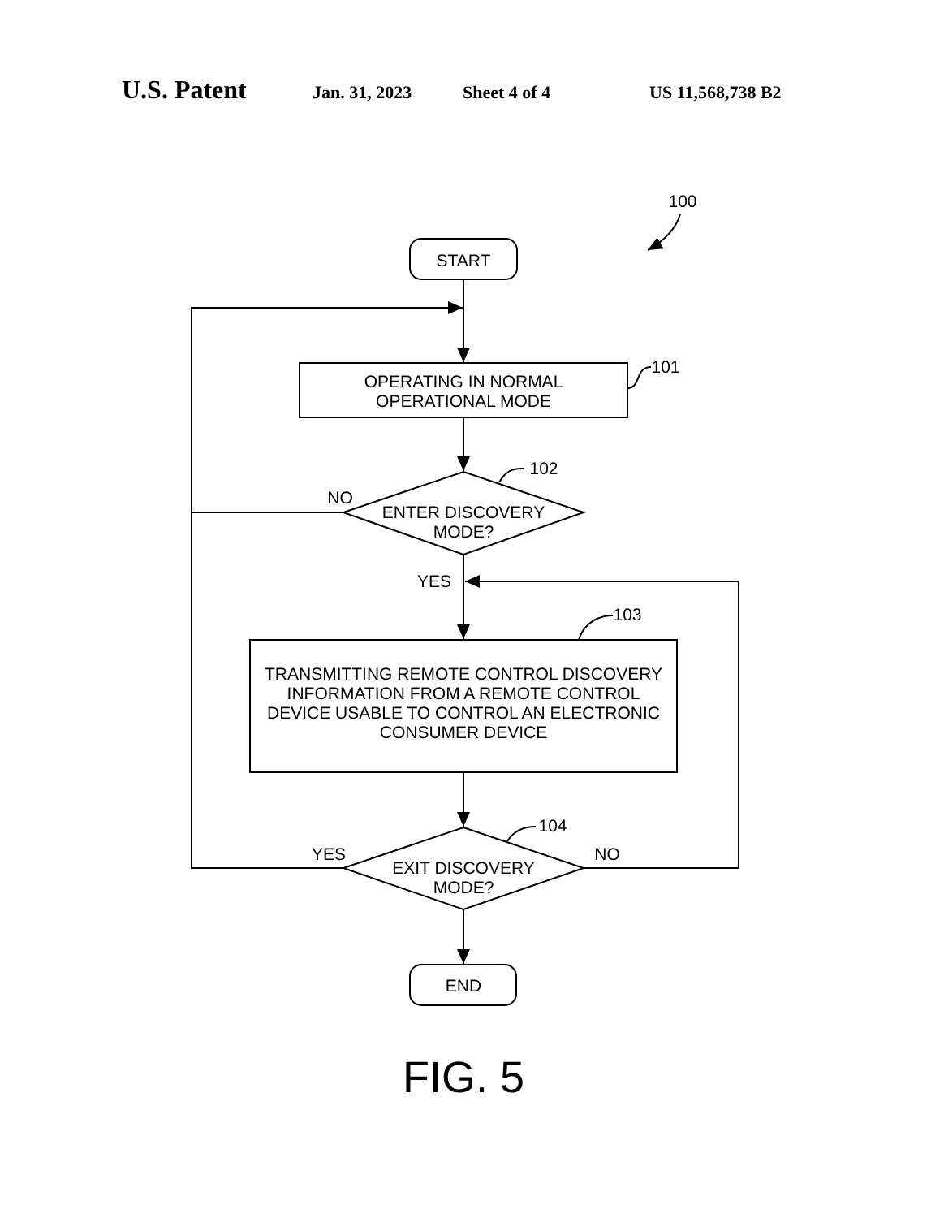U.S. Patent Jan. 31, 2023 Sheet 4 of 4 US 11,568,738 B2
START
OPERATING IN NORMAL
OPERATIONAL MODE
ENTER DISCOVERY
MODE?
TRANSMITTING REMOTE CONTROL DISCOVERY
INFORMATION FROM A REMOTE CONTROL
DEVICE USABLE TO CONTROL AN ELECTRONIC
CONSUMER DEVICE
EXIT DISCOVERY
MODE?
END
100
101
102
103
104
NO
YES
YES
NO
FIG. 5